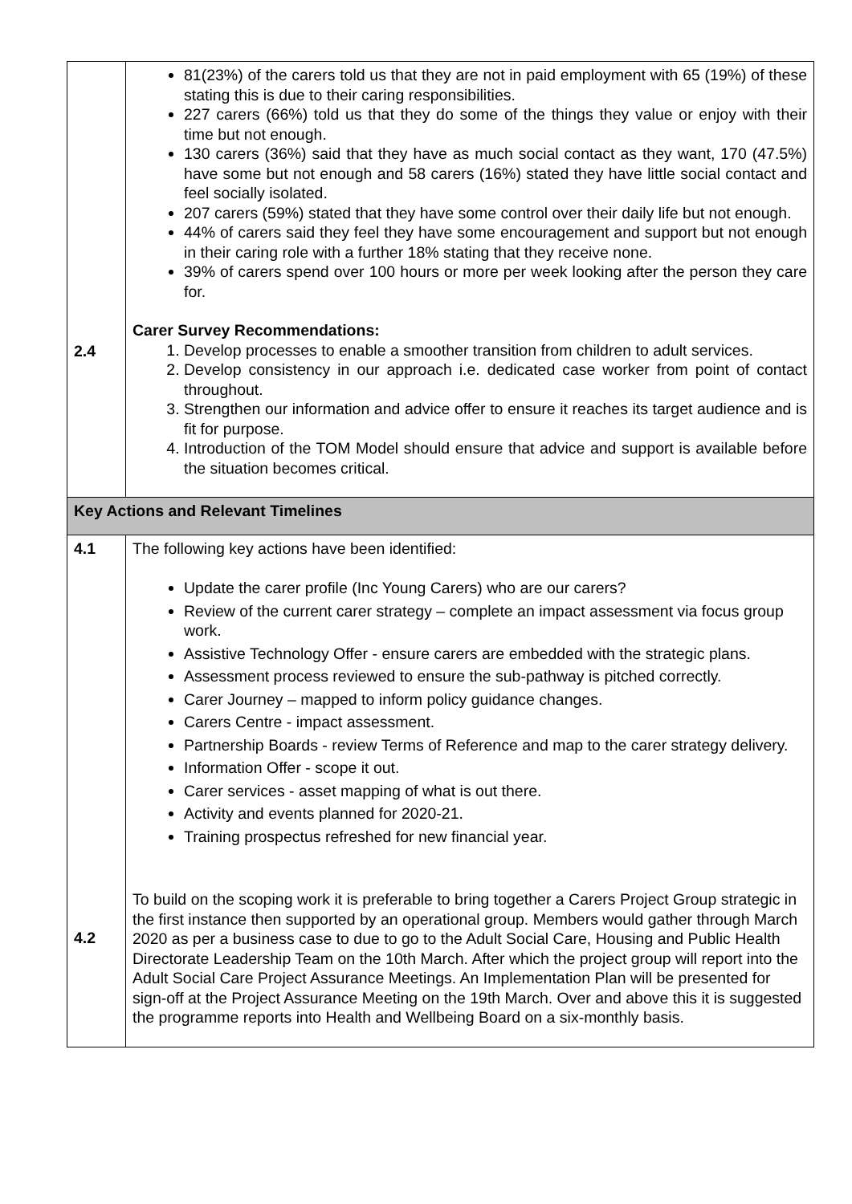| 2.4 | 81(23%) of the carers told us that they are not in paid employment with 65 (19%) of these stating this is due to their caring responsibilities. 227 carers (66%) told us that they do some of the things they value or enjoy with their time but not enough. 130 carers (36%) said that they have as much social contact as they want, 170 (47.5%) have some but not enough and 58 carers (16%) stated they have little social contact and feel socially isolated. 207 carers (59%) stated that they have some control over their daily life but not enough. 44% of carers said they feel they have some encouragement and support but not enough in their caring role with a further 18% stating that they receive none. 39% of carers spend over 100 hours or more per week looking after the person they care for. Carer Survey Recommendations: 1. Develop processes to enable a smoother transition from children to adult services. 2. Develop consistency in our approach i.e. dedicated case worker from point of contact throughout. 3. Strengthen our information and advice offer to ensure it reaches its target audience and is fit for purpose. 4. Introduction of the TOM Model should ensure that advice and support is available before the situation becomes critical. |
| Key Actions and Relevant Timelines | |
| 4.1 4.2 | The following key actions have been identified: Update the carer profile (Inc Young Carers) who are our carers? Review of the current carer strategy – complete an impact assessment via focus group work. Assistive Technology Offer - ensure carers are embedded with the strategic plans. Assessment process reviewed to ensure the sub-pathway is pitched correctly. Carer Journey – mapped to inform policy guidance changes. Carers Centre - impact assessment. Partnership Boards - review Terms of Reference and map to the carer strategy delivery. Information Offer - scope it out. Carer services - asset mapping of what is out there. Activity and events planned for 2020-21. Training prospectus refreshed for new financial year. To build on the scoping work it is preferable to bring together a Carers Project Group strategic in the first instance then supported by an operational group. Members would gather through March 2020 as per a business case to due to go to the Adult Social Care, Housing and Public Health Directorate Leadership Team on the 10th March. After which the project group will report into the Adult Social Care Project Assurance Meetings. An Implementation Plan will be presented for sign-off at the Project Assurance Meeting on the 19th March. Over and above this it is suggested the programme reports into Health and Wellbeing Board on a six-monthly basis. |